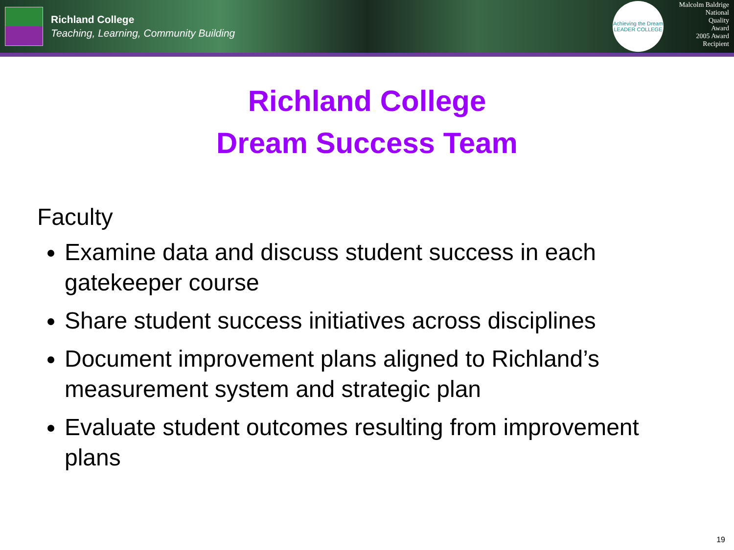Richland College
Teaching, Learning, Community Building
Achieving the Dream
LEADER COLLEGE
Malcolm Baldrige
National
Quality
Award
2005 Award
Recipient
Richland College
Dream Success Team
Faculty
Examine data and discuss student success in each gatekeeper course
Share student success initiatives across disciplines
Document improvement plans aligned to Richland’s measurement system and strategic plan
Evaluate student outcomes resulting from improvement plans
19